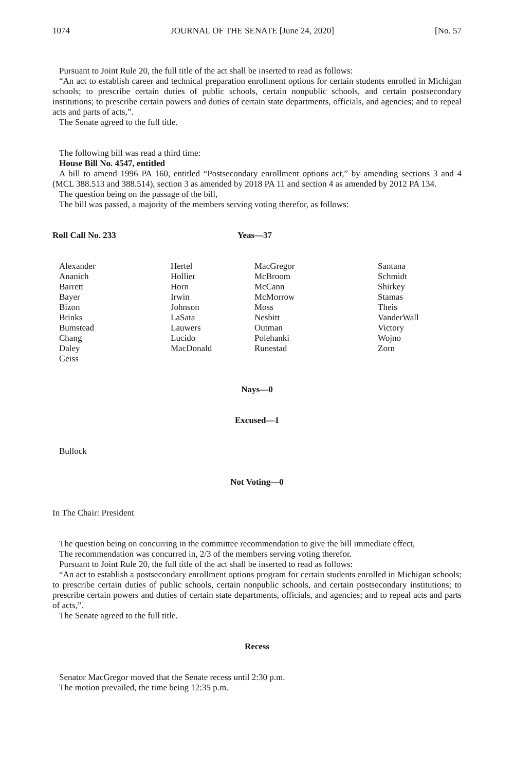1074 JOURNAL OF THE SENATE [June 24, 2020] [No. 57
Pursuant to Joint Rule 20, the full title of the act shall be inserted to read as follows:
“An act to establish career and technical preparation enrollment options for certain students enrolled in Michigan schools; to prescribe certain duties of public schools, certain nonpublic schools, and certain postsecondary institutions; to prescribe certain powers and duties of certain state departments, officials, and agencies; and to repeal acts and parts of acts,”.
The Senate agreed to the full title.
The following bill was read a third time:
House Bill No. 4547, entitled
A bill to amend 1996 PA 160, entitled “Postsecondary enrollment options act,” by amending sections 3 and 4 (MCL 388.513 and 388.514), section 3 as amended by 2018 PA 11 and section 4 as amended by 2012 PA 134.
The question being on the passage of the bill,
The bill was passed, a majority of the members serving voting therefor, as follows:
Roll Call No. 233 Yeas—37
| Alexander | Hertel | MacGregor | Santana |
| Ananich | Hollier | McBroom | Schmidt |
| Barrett | Horn | McCann | Shirkey |
| Bayer | Irwin | McMorrow | Stamas |
| Bizon | Johnson | Moss | Theis |
| Brinks | LaSata | Nesbitt | VanderWall |
| Bumstead | Lauwers | Outman | Victory |
| Chang | Lucido | Polehanki | Wojno |
| Daley | MacDonald | Runestad | Zorn |
| Geiss | | | |
Nays—0
Excused—1
Bullock
Not Voting—0
In The Chair: President
The question being on concurring in the committee recommendation to give the bill immediate effect,
The recommendation was concurred in, 2/3 of the members serving voting therefor.
Pursuant to Joint Rule 20, the full title of the act shall be inserted to read as follows:
“An act to establish a postsecondary enrollment options program for certain students enrolled in Michigan schools; to prescribe certain duties of public schools, certain nonpublic schools, and certain postsecondary institutions; to prescribe certain powers and duties of certain state departments, officials, and agencies; and to repeal acts and parts of acts,”.
The Senate agreed to the full title.
Recess
Senator MacGregor moved that the Senate recess until 2:30 p.m.
The motion prevailed, the time being 12:35 p.m.